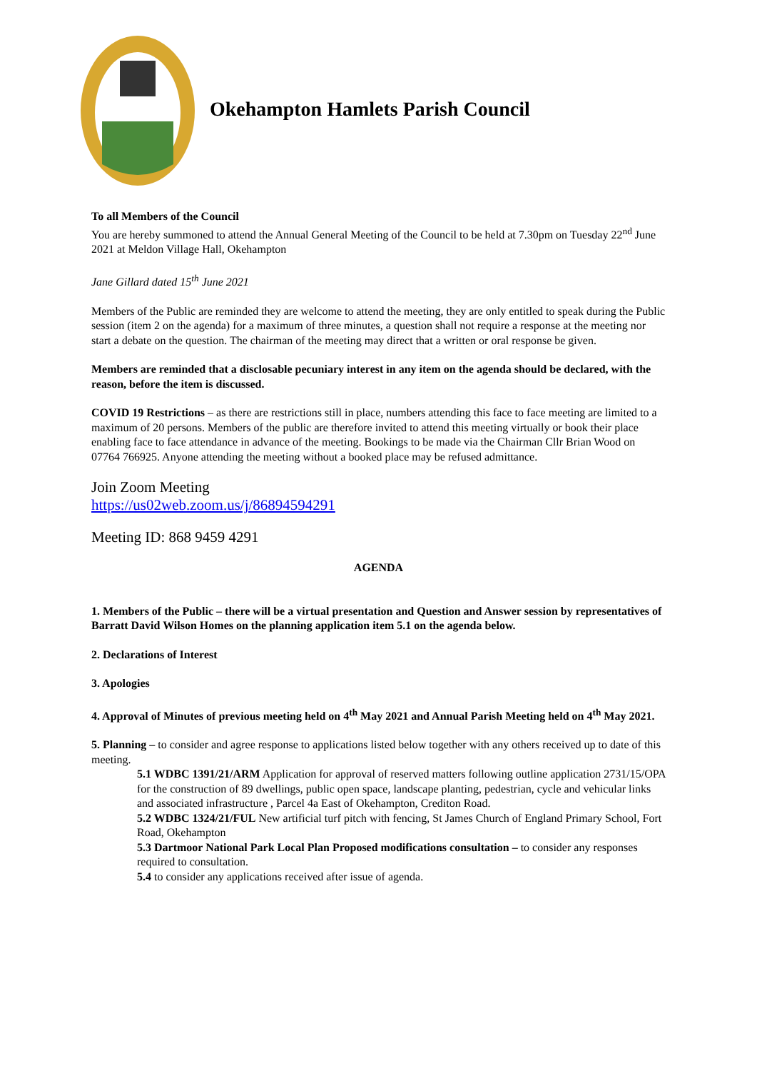Okehampton Hamlets Parish Council
To all Members of the Council
You are hereby summoned to attend the Annual General Meeting of the Council to be held at 7.30pm on Tuesday 22<sup>nd</sup> June 2021 at Meldon Village Hall, Okehampton
Jane Gillard dated 15<sup>th</sup> June 2021
Members of the Public are reminded they are welcome to attend the meeting, they are only entitled to speak during the Public session (item 2 on the agenda) for a maximum of three minutes, a question shall not require a response at the meeting nor start a debate on the question. The chairman of the meeting may direct that a written or oral response be given.
Members are reminded that a disclosable pecuniary interest in any item on the agenda should be declared, with the reason, before the item is discussed.
COVID 19 Restrictions – as there are restrictions still in place, numbers attending this face to face meeting are limited to a maximum of 20 persons. Members of the public are therefore invited to attend this meeting virtually or book their place enabling face to face attendance in advance of the meeting. Bookings to be made via the Chairman Cllr Brian Wood on 07764 766925. Anyone attending the meeting without a booked place may be refused admittance.
Join Zoom Meeting
https://us02web.zoom.us/j/86894594291
Meeting ID: 868 9459 4291
AGENDA
1. Members of the Public – there will be a virtual presentation and Question and Answer session by representatives of Barratt David Wilson Homes on the planning application item 5.1 on the agenda below.
2. Declarations of Interest
3. Apologies
4. Approval of Minutes of previous meeting held on 4<sup>th</sup> May 2021 and Annual Parish Meeting held on 4<sup>th</sup> May 2021.
5. Planning – to consider and agree response to applications listed below together with any others received up to date of this meeting.
5.1 WDBC 1391/21/ARM Application for approval of reserved matters following outline application 2731/15/OPA for the construction of 89 dwellings, public open space, landscape planting, pedestrian, cycle and vehicular links and associated infrastructure , Parcel 4a East of Okehampton, Crediton Road.
5.2 WDBC 1324/21/FUL New artificial turf pitch with fencing, St James Church of England Primary School, Fort Road, Okehampton
5.3 Dartmoor National Park Local Plan Proposed modifications consultation – to consider any responses required to consultation.
5.4 to consider any applications received after issue of agenda.